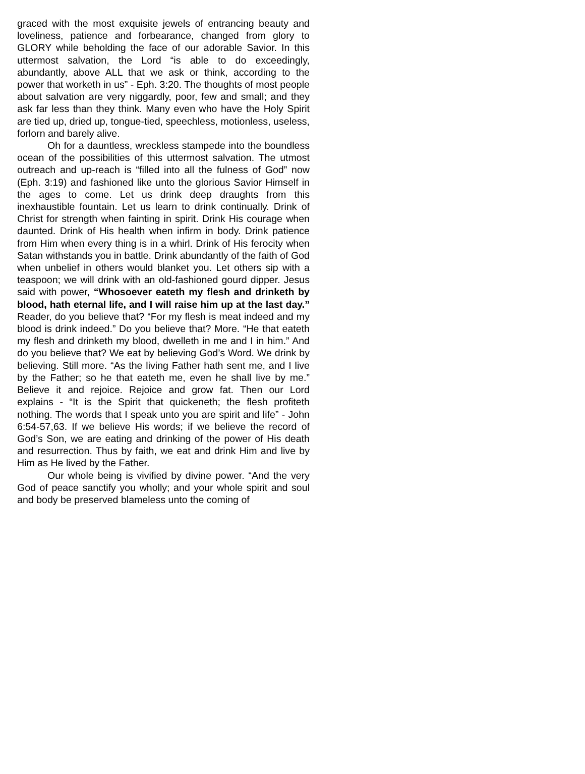graced with the most exquisite jewels of entrancing beauty and loveliness, patience and forbearance, changed from glory to GLORY while beholding the face of our adorable Savior. In this uttermost salvation, the Lord “is able to do exceedingly, abundantly, above ALL that we ask or think, according to the power that worketh in us” - Eph. 3:20. The thoughts of most people about salvation are very niggardly, poor, few and small; and they ask far less than they think. Many even who have the Holy Spirit are tied up, dried up, tongue-tied, speechless, motionless, useless, forlorn and barely alive.
Oh for a dauntless, wreckless stampede into the boundless ocean of the possibilities of this uttermost salvation. The utmost outreach and up-reach is “filled into all the fulness of God” now (Eph. 3:19) and fashioned like unto the glorious Savior Himself in the ages to come. Let us drink deep draughts from this inexhaustible fountain. Let us learn to drink continually. Drink of Christ for strength when fainting in spirit. Drink His courage when daunted. Drink of His health when infirm in body. Drink patience from Him when every thing is in a whirl. Drink of His ferocity when Satan withstands you in battle. Drink abundantly of the faith of God when unbelief in others would blanket you. Let others sip with a teaspoon; we will drink with an old-fashioned gourd dipper. Jesus said with power, “Whosoever eateth my flesh and drinketh by blood, hath eternal life, and I will raise him up at the last day.” Reader, do you believe that? “For my flesh is meat indeed and my blood is drink indeed.” Do you believe that? More. “He that eateth my flesh and drinketh my blood, dwelleth in me and I in him.” And do you believe that? We eat by believing God’s Word. We drink by believing. Still more. “As the living Father hath sent me, and I live by the Father; so he that eateth me, even he shall live by me.” Believe it and rejoice. Rejoice and grow fat. Then our Lord explains - “It is the Spirit that quickeneth; the flesh profiteth nothing. The words that I speak unto you are spirit and life” - John 6:54-57,63. If we believe His words; if we believe the record of God’s Son, we are eating and drinking of the power of His death and resurrection. Thus by faith, we eat and drink Him and live by Him as He lived by the Father.
Our whole being is vivified by divine power. “And the very God of peace sanctify you wholly; and your whole spirit and soul and body be preserved blameless unto the coming of